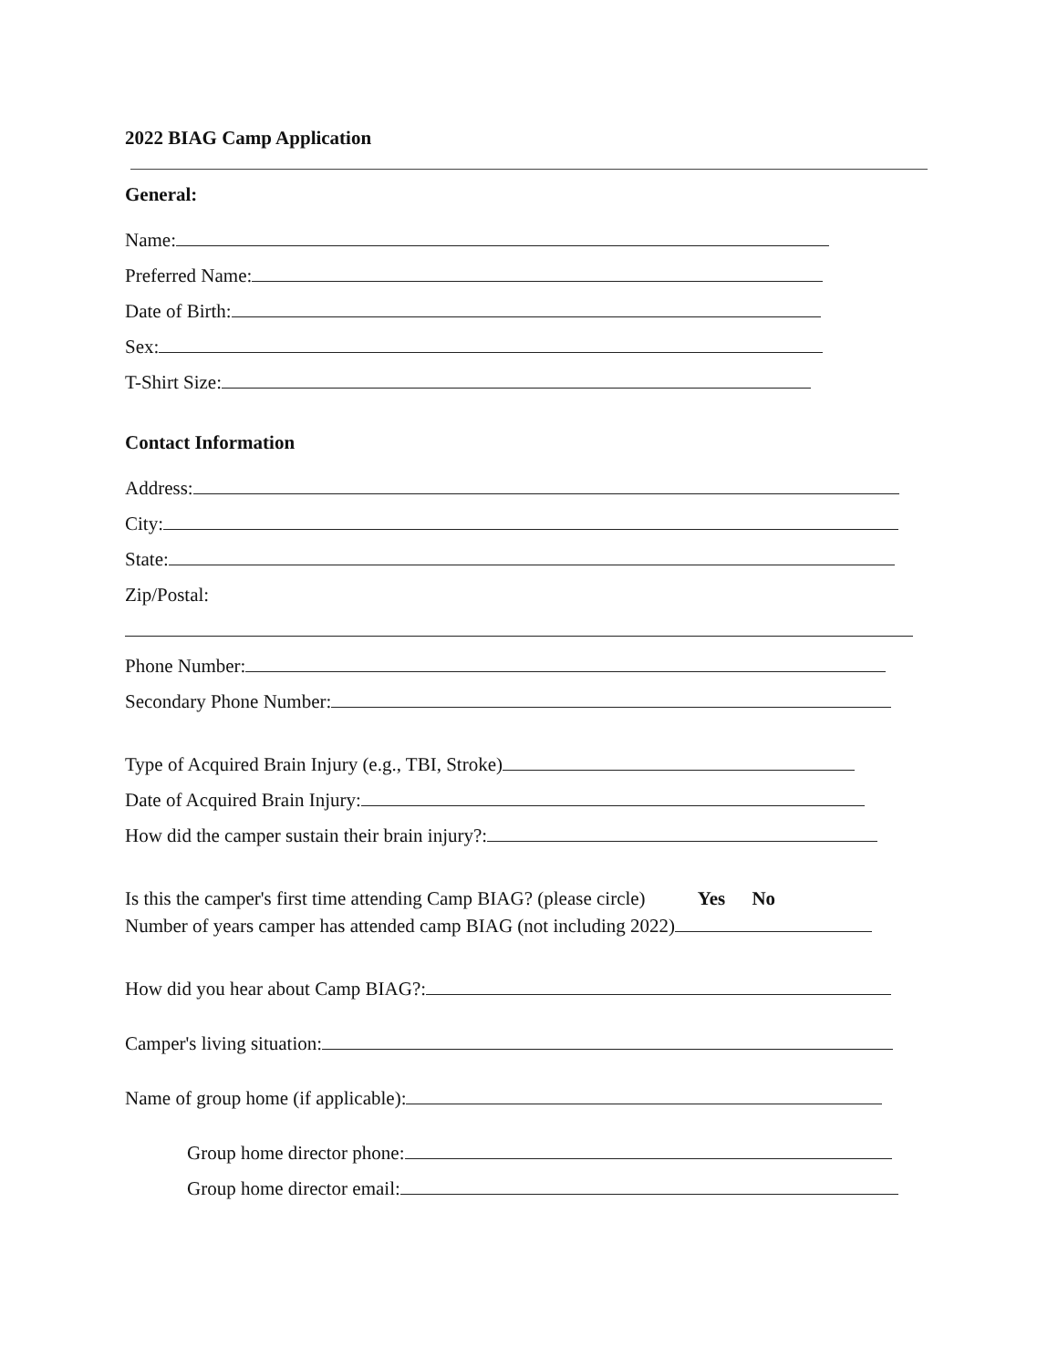2022 BIAG Camp Application
General:
Name:
Preferred Name:
Date of Birth:
Sex:
T-Shirt Size:
Contact Information
Address:
City:
State:
Zip/Postal:
Phone Number:
Secondary Phone Number:
Type of Acquired Brain Injury (e.g., TBI, Stroke)
Date of Acquired Brain Injury:
How did the camper sustain their brain injury?:
Is this the camper's first time attending Camp BIAG? (please circle) Yes No
Number of years camper has attended camp BIAG (not including 2022)
How did you hear about Camp BIAG?:
Camper's living situation:
Name of group home (if applicable):
Group home director phone:
Group home director email: